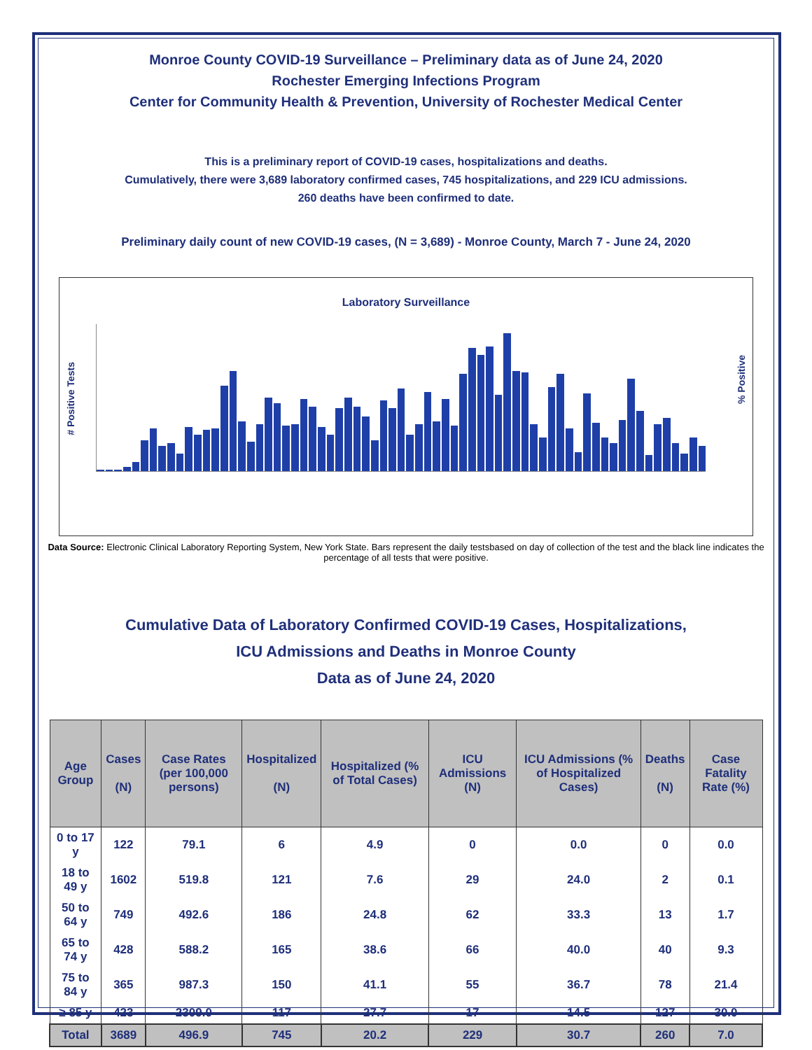Monroe County COVID-19 Surveillance – Preliminary data as of June 24, 2020
Rochester Emerging Infections Program
Center for Community Health & Prevention, University of Rochester Medical Center
This is a preliminary report of COVID-19 cases, hospitalizations and deaths.
Cumulatively, there were 3,689 laboratory confirmed cases, 745 hospitalizations, and 229 ICU admissions.
260 deaths have been confirmed to date.
Preliminary daily count of new COVID-19 cases, (N = 3,689) - Monroe County, March 7 - June 24, 2020
Laboratory Surveillance
# Positive Tests
% Positive
Data Source: Electronic Clinical Laboratory Reporting System, New York State. Bars represent the daily testsbased on day of collection of the test and the black line indicates the percentage of all tests that were positive.
Cumulative Data of Laboratory Confirmed COVID-19 Cases, Hospitalizations,
ICU Admissions and Deaths in Monroe County
Data as of June 24, 2020
| Age Group | Cases (N) | Case Rates (per 100,000 persons) | Hospitalized (N) | Hospitalized (% of Total Cases) | ICU Admissions (N) | ICU Admissions (% of Hospitalized Cases) | Deaths (N) | Case Fatality Rate (%) |
| --- | --- | --- | --- | --- | --- | --- | --- | --- |
| 0 to 17 y | 122 | 79.1 | 6 | 4.9 | 0 | 0.0 | 0 | 0.0 |
| 18 to 49 y | 1602 | 519.8 | 121 | 7.6 | 29 | 24.0 | 2 | 0.1 |
| 50 to 64 y | 749 | 492.6 | 186 | 24.8 | 62 | 33.3 | 13 | 1.7 |
| 65 to 74 y | 428 | 588.2 | 165 | 38.6 | 66 | 40.0 | 40 | 9.3 |
| 75 to 84 y | 365 | 987.3 | 150 | 41.1 | 55 | 36.7 | 78 | 21.4 |
| ≥ 85 y | 423 | 2309.0 | 117 | 27.7 | 17 | 14.5 | 127 | 30.0 |
| Total | 3689 | 496.9 | 745 | 20.2 | 229 | 30.7 | 260 | 7.0 |